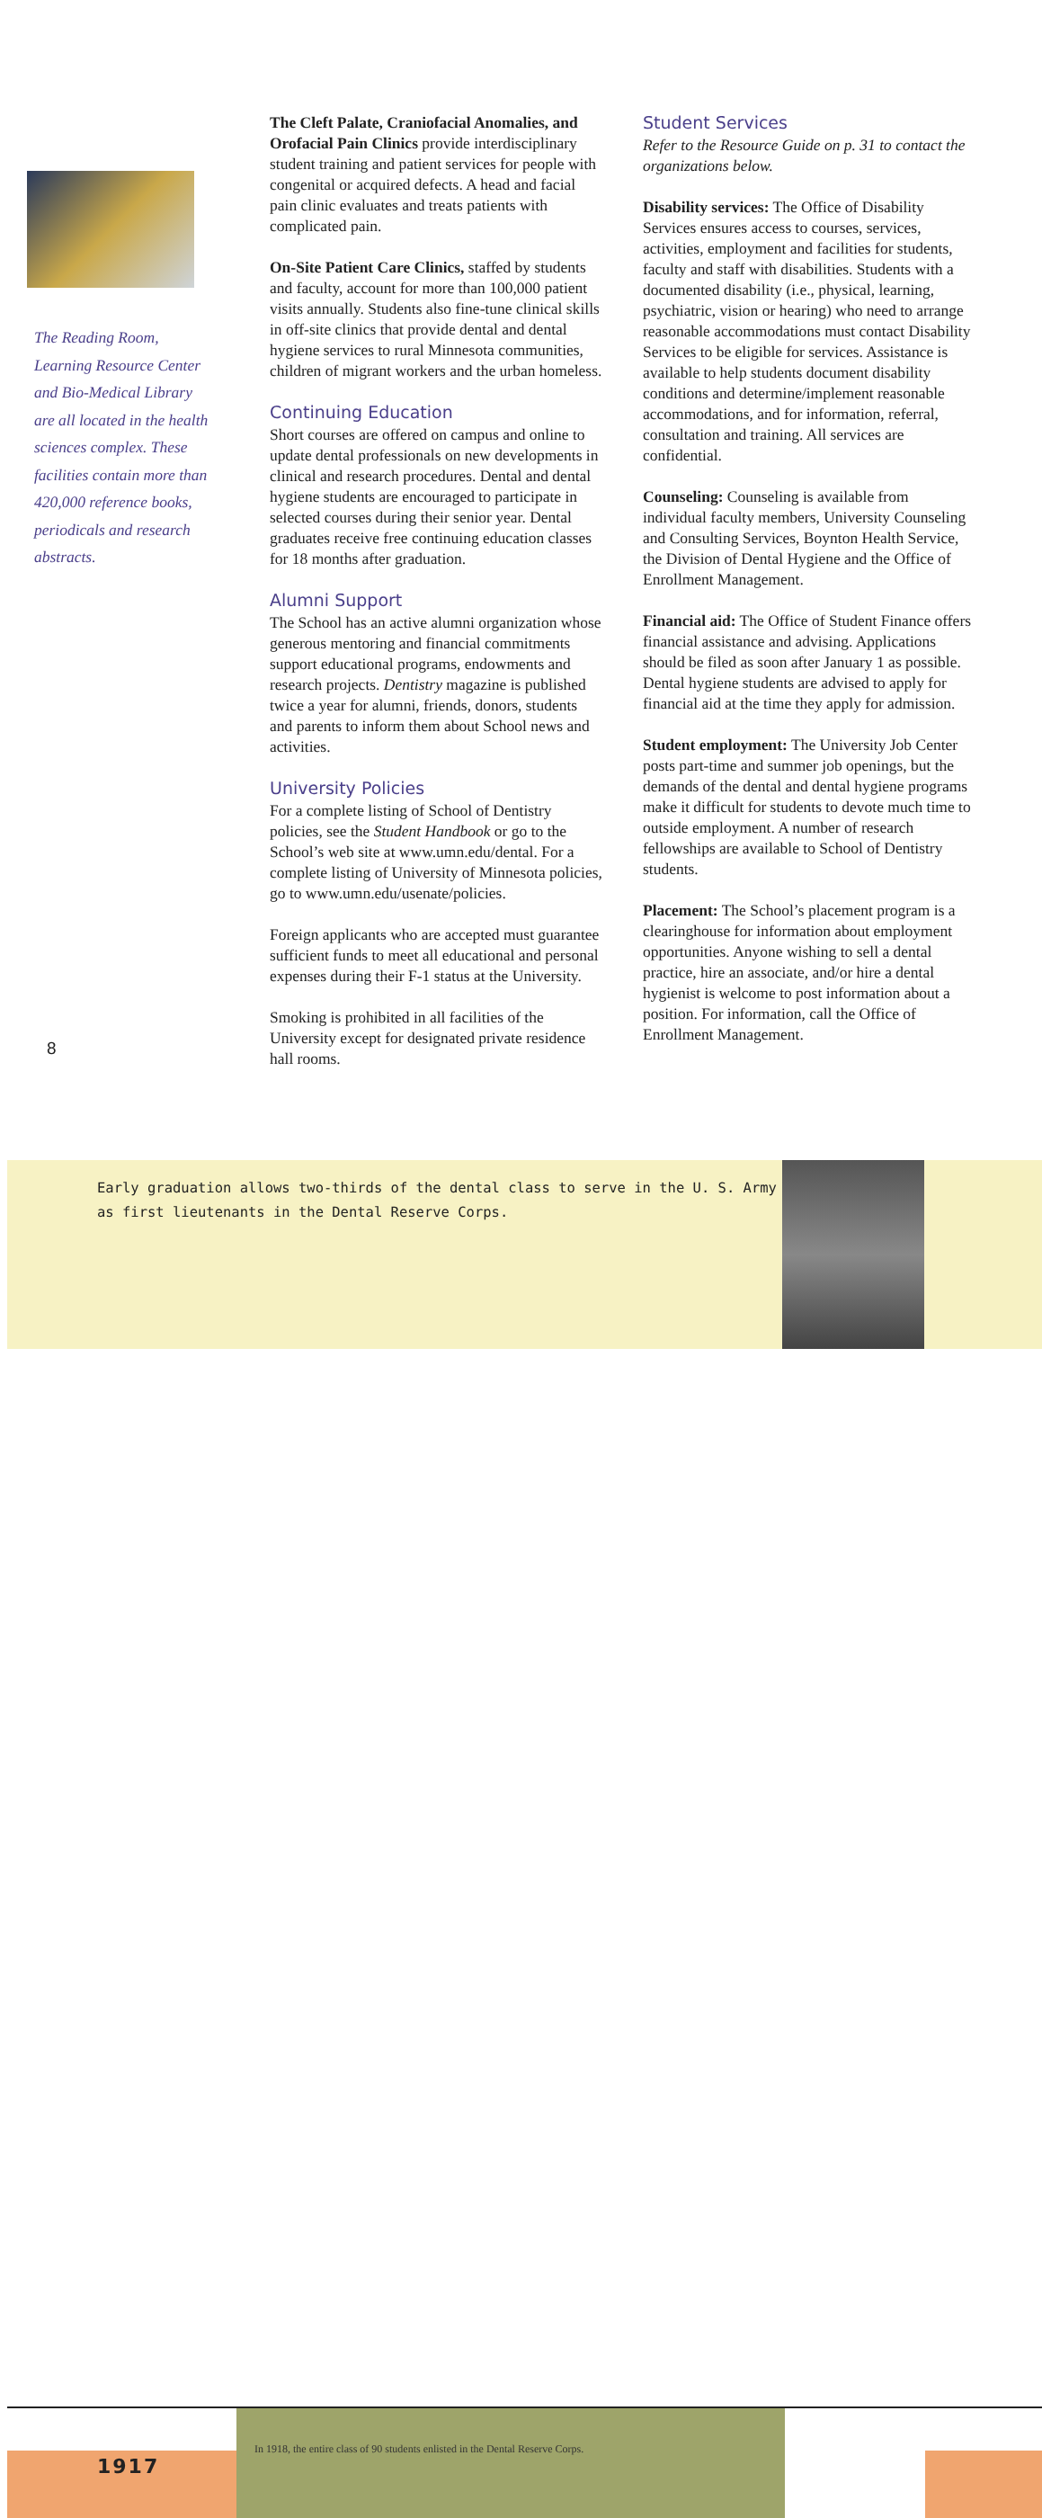The Reading Room, Learning Resource Center and Bio-Medical Library are all located in the health sciences complex. These facilities contain more than 420,000 reference books, periodicals and research abstracts.
8
The Cleft Palate, Craniofacial Anomalies, and Orofacial Pain Clinics provide interdisciplinary student training and patient services for people with congenital or acquired defects. A head and facial pain clinic evaluates and treats patients with complicated pain.
On-Site Patient Care Clinics, staffed by students and faculty, account for more than 100,000 patient visits annually. Students also fine-tune clinical skills in off-site clinics that provide dental and dental hygiene services to rural Minnesota communities, children of migrant workers and the urban homeless.
Continuing Education
Short courses are offered on campus and online to update dental professionals on new developments in clinical and research procedures. Dental and dental hygiene students are encouraged to participate in selected courses during their senior year. Dental graduates receive free continuing education classes for 18 months after graduation.
Alumni Support
The School has an active alumni organization whose generous mentoring and financial commitments support educational programs, endowments and research projects. Dentistry magazine is published twice a year for alumni, friends, donors, students and parents to inform them about School news and activities.
University Policies
For a complete listing of School of Dentistry policies, see the Student Handbook or go to the School’s web site at www.umn.edu/dental. For a complete listing of University of Minnesota policies, go to www.umn.edu/usenate/policies.
Foreign applicants who are accepted must guarantee sufficient funds to meet all educational and personal expenses during their F-1 status at the University.
Smoking is prohibited in all facilities of the University except for designated private residence hall rooms.
Student Services
Refer to the Resource Guide on p. 31 to contact the organizations below.
Disability services: The Office of Disability Services ensures access to courses, services, activities, employment and facilities for students, faculty and staff with disabilities. Students with a documented disability (i.e., physical, learning, psychiatric, vision or hearing) who need to arrange reasonable accommodations must contact Disability Services to be eligible for services. Assistance is available to help students document disability conditions and determine/implement reasonable accommodations, and for information, referral, consultation and training. All services are confidential.
Counseling: Counseling is available from individual faculty members, University Counseling and Consulting Services, Boynton Health Service, the Division of Dental Hygiene and the Office of Enrollment Management.
Financial aid: The Office of Student Finance offers financial assistance and advising. Applications should be filed as soon after January 1 as possible. Dental hygiene students are advised to apply for financial aid at the time they apply for admission.
Student employment: The University Job Center posts part-time and summer job openings, but the demands of the dental and dental hygiene programs make it difficult for students to devote much time to outside employment. A number of research fellowships are available to School of Dentistry students.
Placement: The School’s placement program is a clearinghouse for information about employment opportunities. Anyone wishing to sell a dental practice, hire an associate, and/or hire a dental hygienist is welcome to post information about a position. For information, call the Office of Enrollment Management.
Early graduation allows two-thirds of the dental class to serve in the U. S. Army as first lieutenants in the Dental Reserve Corps.
In 1918, the entire class of 90 students enlisted in the Dental Reserve Corps.
1917